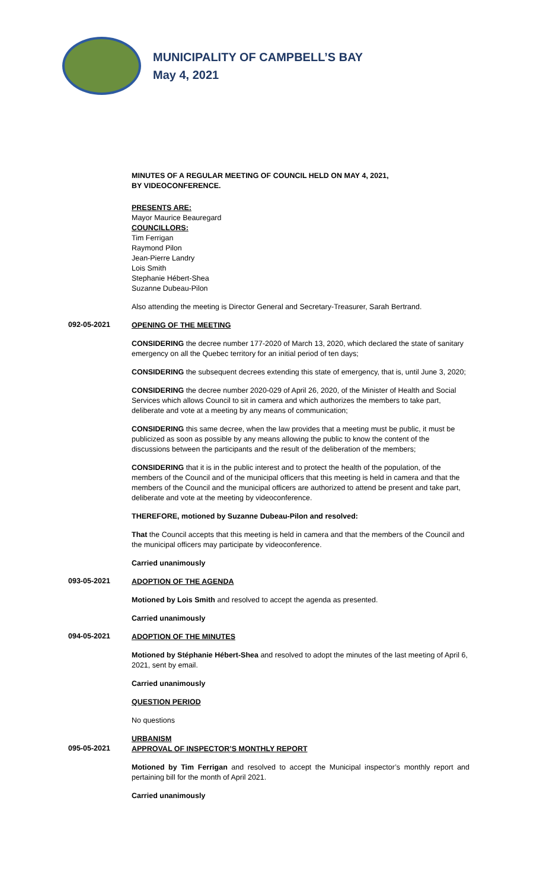MUNICIPALITY OF CAMPBELL’S BAY
May 4, 2021
MINUTES OF A REGULAR MEETING OF COUNCIL HELD ON MAY 4, 2021,
BY VIDEOCONFERENCE.
PRESENTS ARE:
Mayor Maurice Beauregard
COUNCILLORS:
Tim Ferrigan
Raymond Pilon
Jean-Pierre Landry
Lois Smith
Stephanie Hébert-Shea
Suzanne Dubeau-Pilon
Also attending the meeting is Director General and Secretary-Treasurer, Sarah Bertrand.
092-05-2021
OPENING OF THE MEETING
CONSIDERING the decree number 177-2020 of March 13, 2020, which declared the state of sanitary emergency on all the Quebec territory for an initial period of ten days;
CONSIDERING the subsequent decrees extending this state of emergency, that is, until June 3, 2020;
CONSIDERING the decree number 2020-029 of April 26, 2020, of the Minister of Health and Social Services which allows Council to sit in camera and which authorizes the members to take part, deliberate and vote at a meeting by any means of communication;
CONSIDERING this same decree, when the law provides that a meeting must be public, it must be publicized as soon as possible by any means allowing the public to know the content of the discussions between the participants and the result of the deliberation of the members;
CONSIDERING that it is in the public interest and to protect the health of the population, of the members of the Council and of the municipal officers that this meeting is held in camera and that the members of the Council and the municipal officers are authorized to attend be present and take part, deliberate and vote at the meeting by videoconference.
THEREFORE, motioned by Suzanne Dubeau-Pilon and resolved:
That the Council accepts that this meeting is held in camera and that the members of the Council and the municipal officers may participate by videoconference.
Carried unanimously
093-05-2021
ADOPTION OF THE AGENDA
Motioned by Lois Smith and resolved to accept the agenda as presented.
Carried unanimously
094-05-2021
ADOPTION OF THE MINUTES
Motioned by Stéphanie Hébert-Shea and resolved to adopt the minutes of the last meeting of April 6, 2021, sent by email.
Carried unanimously
QUESTION PERIOD
No questions
URBANISM
095-05-2021
APPROVAL OF INSPECTOR’S MONTHLY REPORT
Motioned by Tim Ferrigan and resolved to accept the Municipal inspector’s monthly report and pertaining bill for the month of April 2021.
Carried unanimously